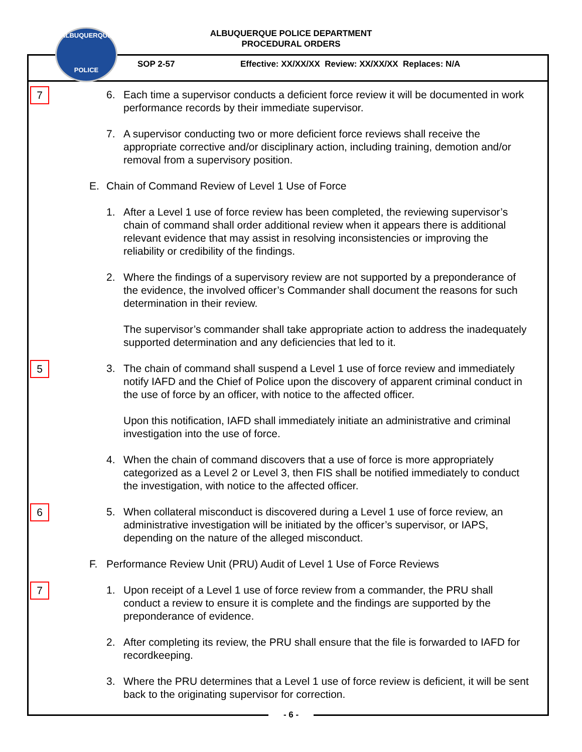ALBUQUERQUE POLICE DEPARTMENT
PROCEDURAL ORDERS
ALBUQUERQUE
POLICE
SOP 2-57
Effective: XX/XX/XX Review: XX/XX/XX Replaces: N/A
7
6. Each time a supervisor conducts a deficient force review it will be documented in work performance records by their immediate supervisor.
7. A supervisor conducting two or more deficient force reviews shall receive the appropriate corrective and/or disciplinary action, including training, demotion and/or removal from a supervisory position.
E. Chain of Command Review of Level 1 Use of Force
1. After a Level 1 use of force review has been completed, the reviewing supervisor’s chain of command shall order additional review when it appears there is additional relevant evidence that may assist in resolving inconsistencies or improving the reliability or credibility of the findings.
2. Where the findings of a supervisory review are not supported by a preponderance of the evidence, the involved officer’s Commander shall document the reasons for such determination in their review.
The supervisor’s commander shall take appropriate action to address the inadequately supported determination and any deficiencies that led to it.
5
3. The chain of command shall suspend a Level 1 use of force review and immediately notify IAFD and the Chief of Police upon the discovery of apparent criminal conduct in the use of force by an officer, with notice to the affected officer.
Upon this notification, IAFD shall immediately initiate an administrative and criminal investigation into the use of force.
4. When the chain of command discovers that a use of force is more appropriately categorized as a Level 2 or Level 3, then FIS shall be notified immediately to conduct the investigation, with notice to the affected officer.
6
5. When collateral misconduct is discovered during a Level 1 use of force review, an administrative investigation will be initiated by the officer’s supervisor, or IAPS, depending on the nature of the alleged misconduct.
F. Performance Review Unit (PRU) Audit of Level 1 Use of Force Reviews
7
1. Upon receipt of a Level 1 use of force review from a commander, the PRU shall conduct a review to ensure it is complete and the findings are supported by the preponderance of evidence.
2. After completing its review, the PRU shall ensure that the file is forwarded to IAFD for recordkeeping.
3. Where the PRU determines that a Level 1 use of force review is deficient, it will be sent back to the originating supervisor for correction.
- 6 -